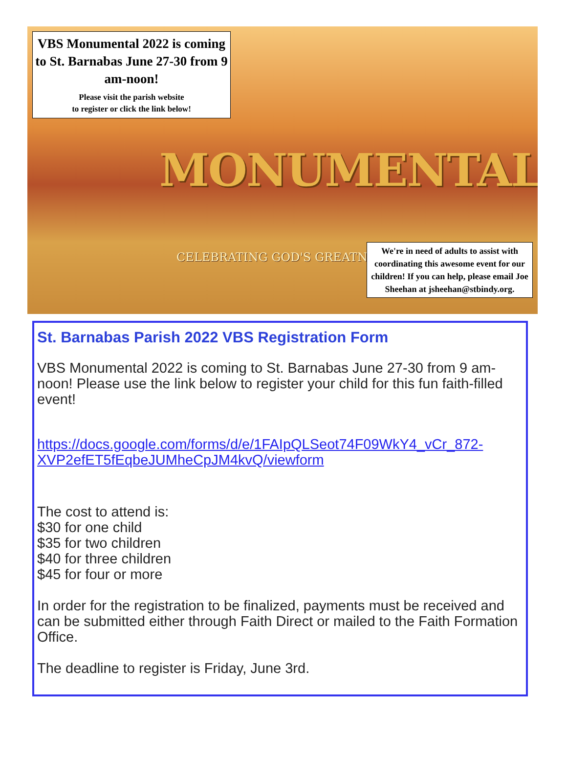VBS Monumental 2022 is coming to St. Barnabas June 27-30 from 9 am-noon!
Please visit the parish website
to register or click the link below!
MONUMENTAL
CELEBRATING GOD'S GREATNESS
We're in need of adults to assist with coordinating this awesome event for our children! If you can help, please email Joe Sheehan at jsheehan@stbindy.org.
St. Barnabas Parish 2022 VBS Registration Form
VBS Monumental 2022 is coming to St. Barnabas June 27-30 from 9 am-noon! Please use the link below to register your child for this fun faith-filled event!
https://docs.google.com/forms/d/e/1FAIpQLSeot74F09WkY4_vCr_872-XVP2efET5fEqbeJUMheCpJM4kvQ/viewform
The cost to attend is:
$30 for one child
$35 for two children
$40 for three children
$45 for four or more
In order for the registration to be finalized, payments must be received and can be submitted either through Faith Direct or mailed to the Faith Formation Office.
The deadline to register is Friday, June 3rd.